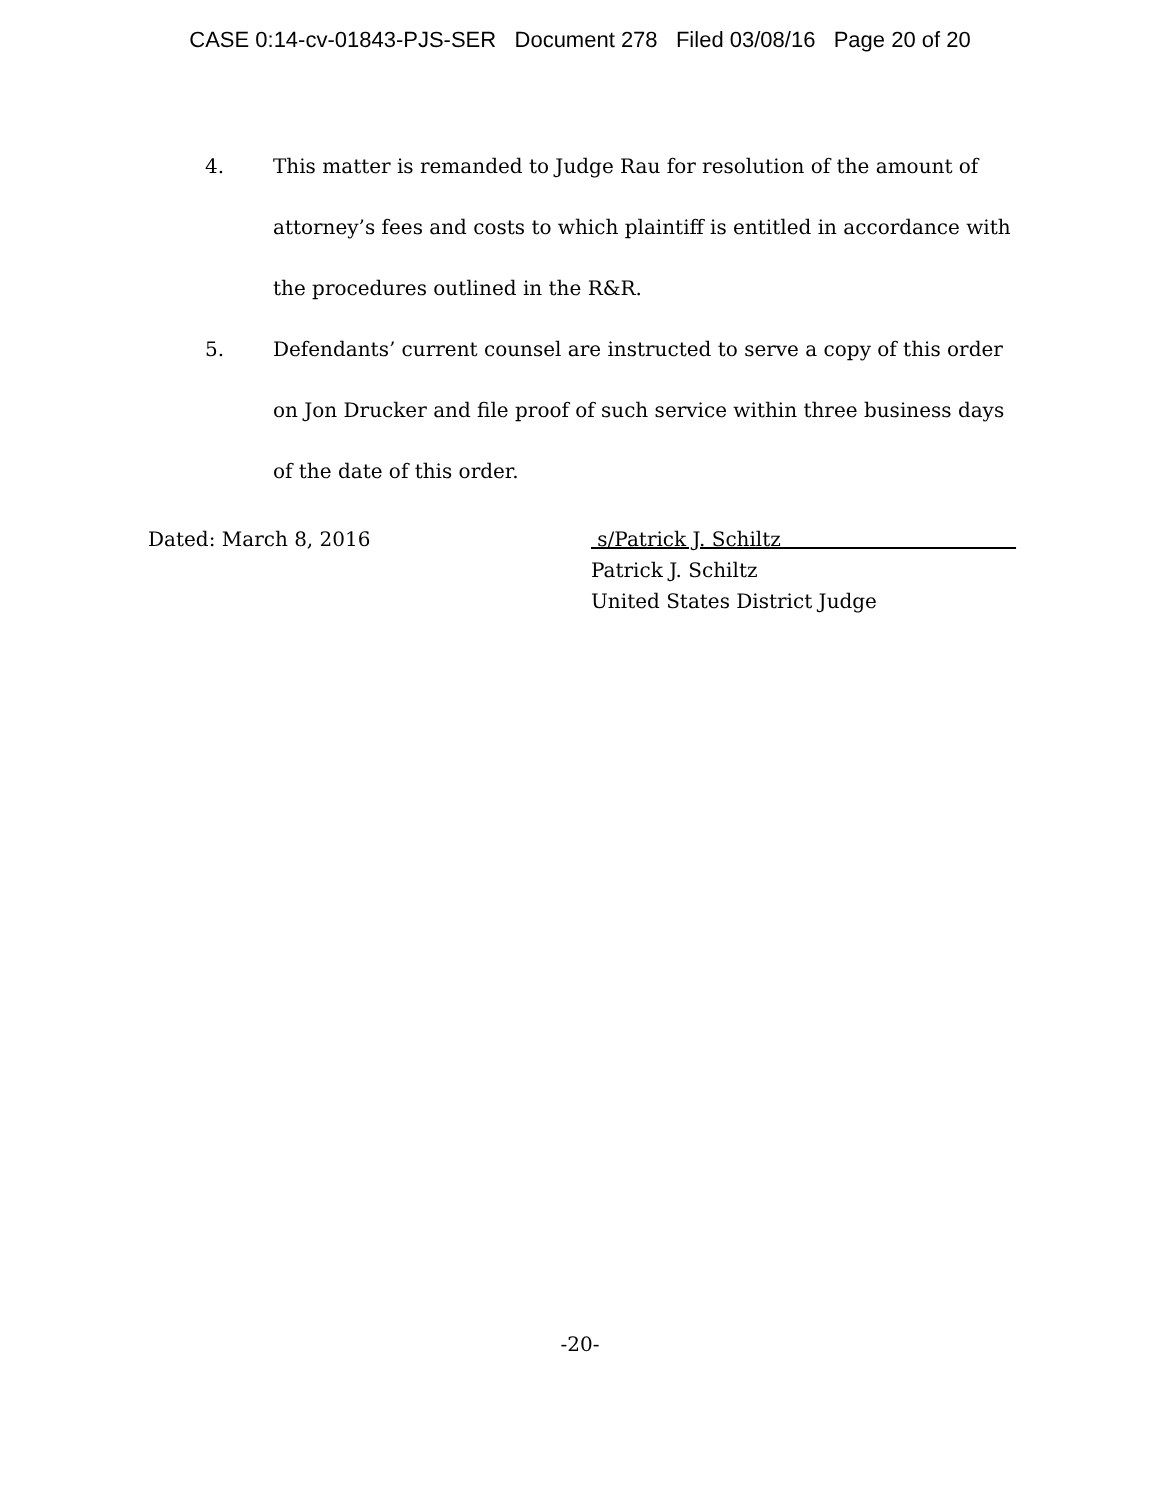CASE 0:14-cv-01843-PJS-SER Document 278 Filed 03/08/16 Page 20 of 20
4. This matter is remanded to Judge Rau for resolution of the amount of attorney’s fees and costs to which plaintiff is entitled in accordance with the procedures outlined in the R&R.
5. Defendants’ current counsel are instructed to serve a copy of this order on Jon Drucker and file proof of such service within three business days of the date of this order.
Dated: March 8, 2016 s/Patrick J. Schiltz
Patrick J. Schiltz
United States District Judge
-20-